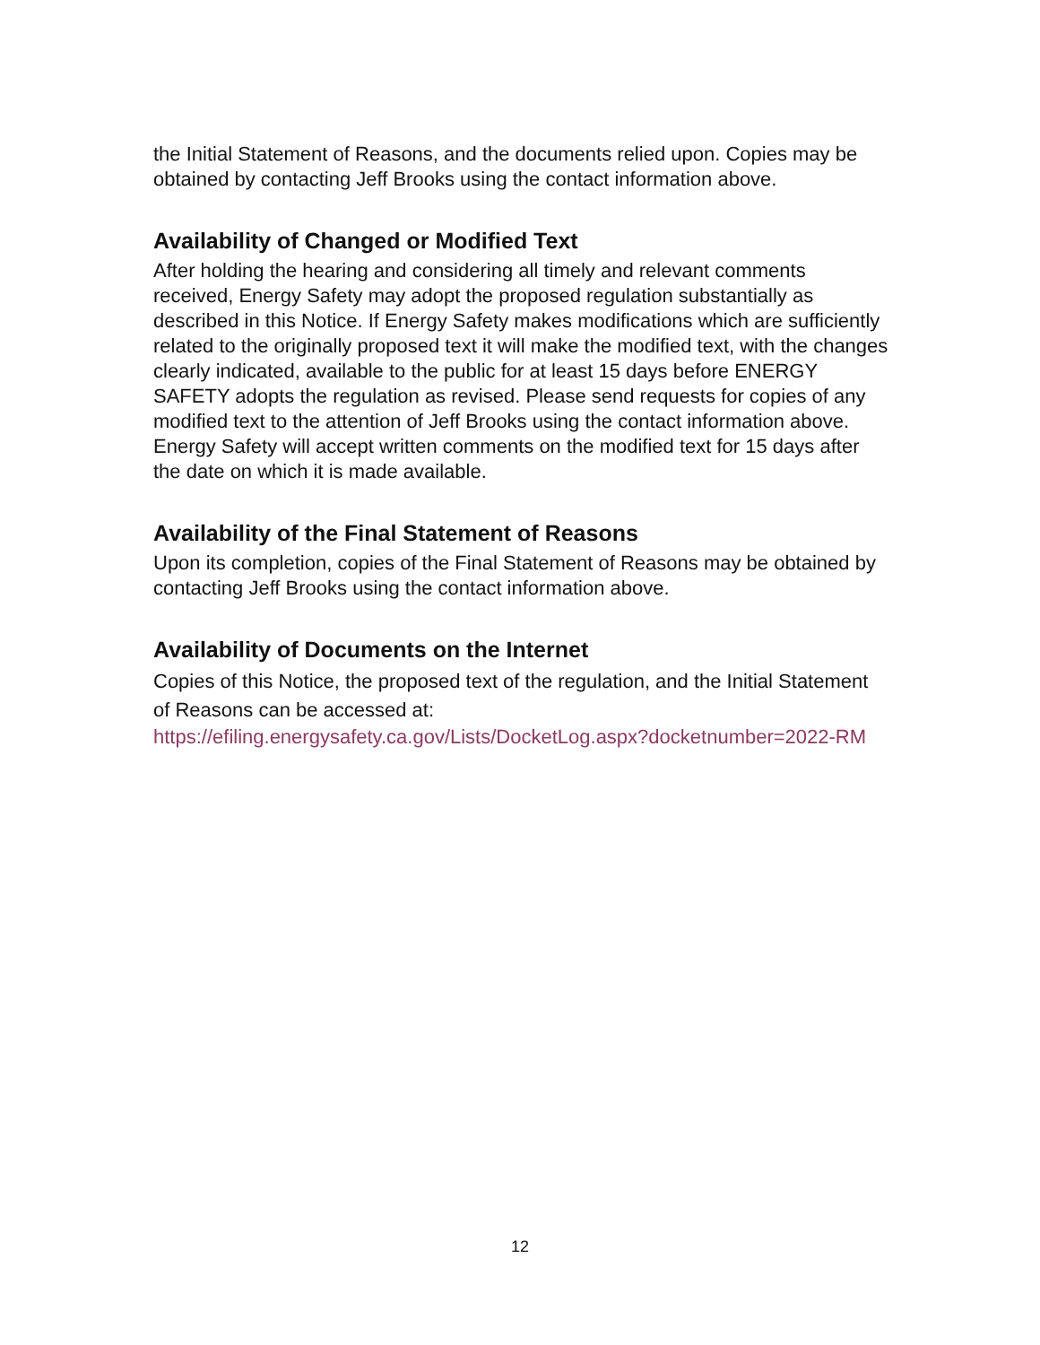the Initial Statement of Reasons, and the documents relied upon. Copies may be obtained by contacting Jeff Brooks using the contact information above.
Availability of Changed or Modified Text
After holding the hearing and considering all timely and relevant comments received, Energy Safety may adopt the proposed regulation substantially as described in this Notice. If Energy Safety makes modifications which are sufficiently related to the originally proposed text it will make the modified text, with the changes clearly indicated, available to the public for at least 15 days before ENERGY SAFETY adopts the regulation as revised. Please send requests for copies of any modified text to the attention of Jeff Brooks using the contact information above. Energy Safety will accept written comments on the modified text for 15 days after the date on which it is made available.
Availability of the Final Statement of Reasons
Upon its completion, copies of the Final Statement of Reasons may be obtained by contacting Jeff Brooks using the contact information above.
Availability of Documents on the Internet
Copies of this Notice, the proposed text of the regulation, and the Initial Statement of Reasons can be accessed at:
https://efiling.energysafety.ca.gov/Lists/DocketLog.aspx?docketnumber=2022-RM
12